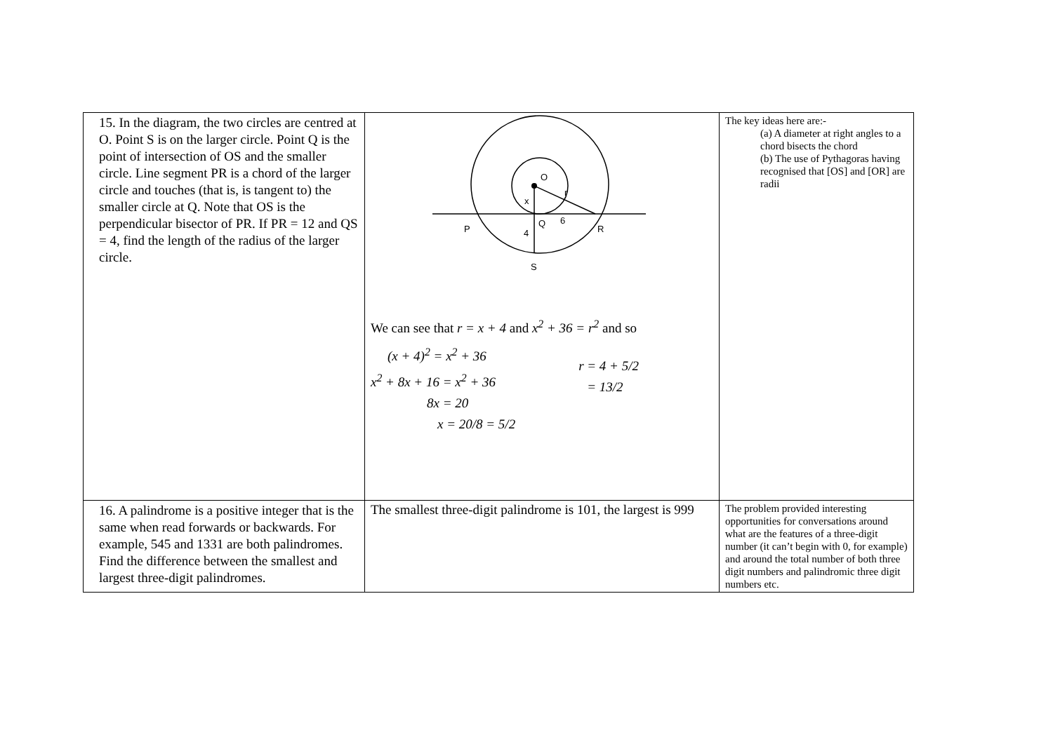| 15. In the diagram, the two circles are centred at O. Point S is on the larger circle. Point Q is the point of intersection of OS and the smaller circle. Line segment PR is a chord of the larger circle and touches (that is, is tangent to) the smaller circle at Q. Note that OS is the perpendicular bisector of PR. If PR = 12 and QS = 4, find the length of the radius of the larger circle. | O r x Q 6 P R 4 S We can see that r = x + 4 and x<sup>2</sup> + 36 = r<sup>2</sup> and so (x + 4)<sup>2</sup> = x<sup>2</sup> + 36 x<sup>2</sup> + 8x + 16 = x<sup>2</sup> + 36 8x = 20 x = 20/8 = 5/2 r = 4 + 5/2 = 13/2 | The key ideas here are:- (a) A diameter at right angles to a chord bisects the chord (b) The use of Pythagoras having recognised that [OS] and [OR] are radii |
| 16. A palindrome is a positive integer that is the same when read forwards or backwards. For example, 545 and 1331 are both palindromes. Find the difference between the smallest and largest three-digit palindromes. | The smallest three-digit palindrome is 101, the largest is 999 | The problem provided interesting opportunities for conversations around what are the features of a three-digit number (it can’t begin with 0, for example) and around the total number of both three digit numbers and palindromic three digit numbers etc. |